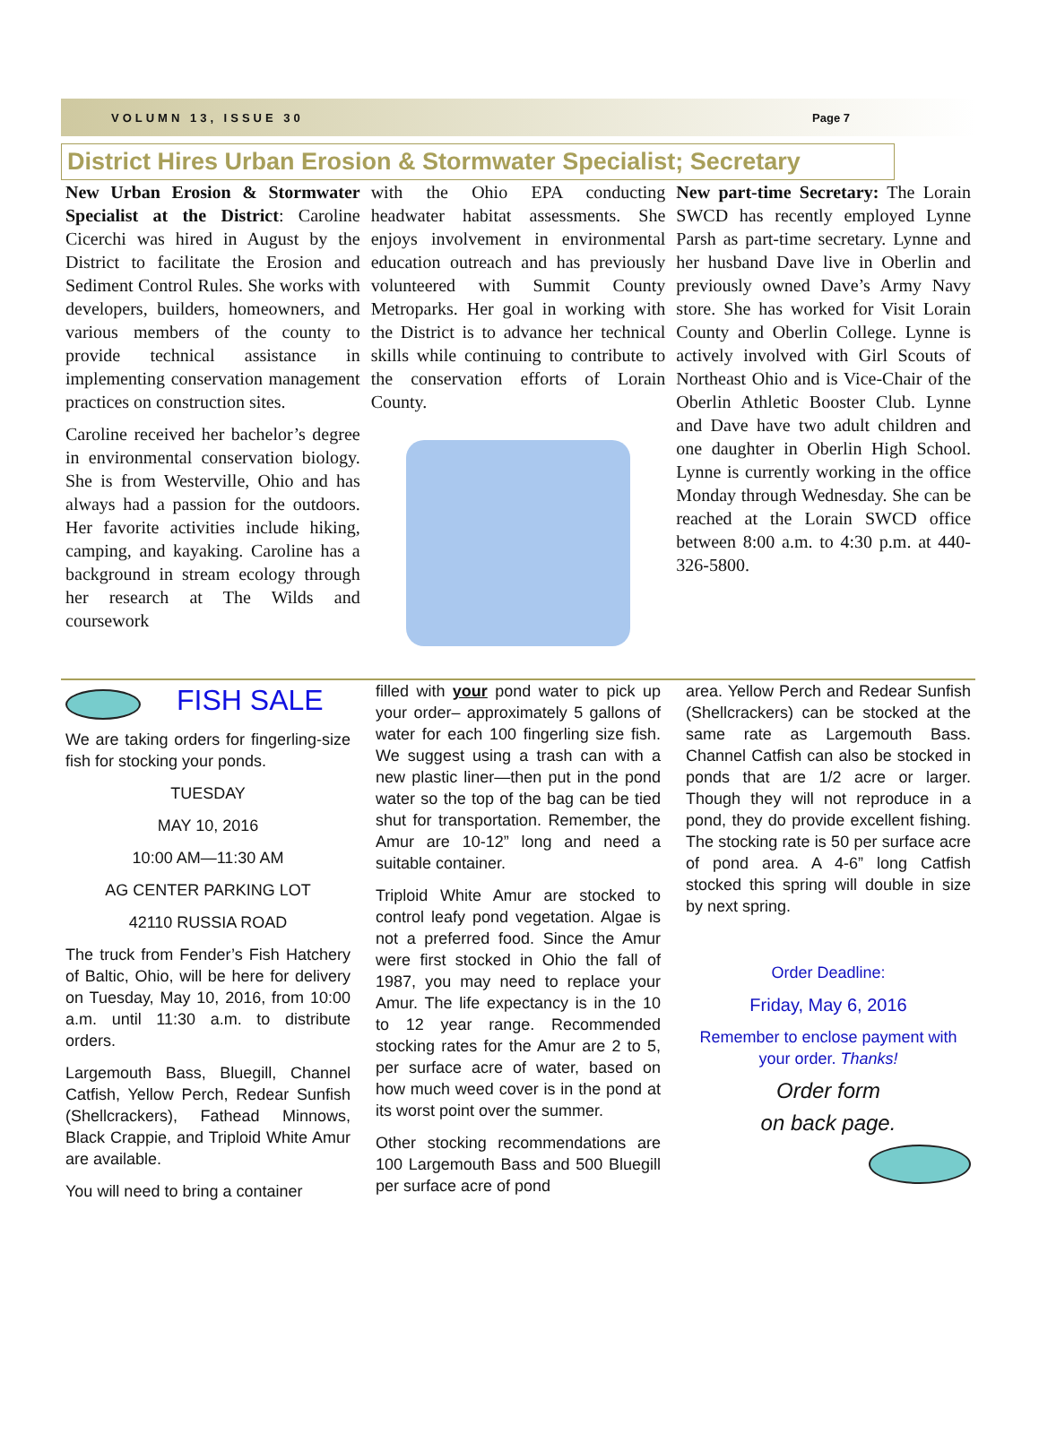VOLUMN 13, ISSUE 30 Page 7
District Hires Urban Erosion & Stormwater Specialist; Secretary
New Urban Erosion & Stormwater Specialist at the District: Caroline Cicerchi was hired in August by the District to facilitate the Erosion and Sediment Control Rules. She works with developers, builders, homeowners, and various members of the county to provide technical assistance in implementing conservation management practices on construction sites.
Caroline received her bachelor’s degree in environmental conservation biology. She is from Westerville, Ohio and has always had a passion for the outdoors. Her favorite activities include hiking, camping, and kayaking. Caroline has a background in stream ecology through her research at The Wilds and coursework
with the Ohio EPA conducting headwater habitat assessments. She enjoys involvement in environmental education outreach and has previously volunteered with Summit County Metroparks. Her goal in working with the District is to advance her technical skills while continuing to contribute to the conservation efforts of Lorain County.
New part-time Secretary: The Lorain SWCD has recently employed Lynne Parsh as part-time secretary. Lynne and her husband Dave live in Oberlin and previously owned Dave’s Army Navy store. She has worked for Visit Lorain County and Oberlin College. Lynne is actively involved with Girl Scouts of Northeast Ohio and is Vice-Chair of the Oberlin Athletic Booster Club. Lynne and Dave have two adult children and one daughter in Oberlin High School. Lynne is currently working in the office Monday through Wednesday. She can be reached at the Lorain SWCD office between 8:00 a.m. to 4:30 p.m. at 440-326-5800.
FISH SALE
We are taking orders for fingerling-size fish for stocking your ponds.
TUESDAY
MAY 10, 2016
10:00 AM—11:30 AM
AG CENTER PARKING LOT
42110 RUSSIA ROAD
The truck from Fender’s Fish Hatchery of Baltic, Ohio, will be here for delivery on Tuesday, May 10, 2016, from 10:00 a.m. until 11:30 a.m. to distribute orders.
Largemouth Bass, Bluegill, Channel Catfish, Yellow Perch, Redear Sunfish (Shellcrackers), Fathead Minnows, Black Crappie, and Triploid White Amur are available.
You will need to bring a container
filled with your pond water to pick up your order– approximately 5 gallons of water for each 100 fingerling size fish. We suggest using a trash can with a new plastic liner—then put in the pond water so the top of the bag can be tied shut for transportation. Remember, the Amur are 10-12” long and need a suitable container.
Triploid White Amur are stocked to control leafy pond vegetation. Algae is not a preferred food. Since the Amur were first stocked in Ohio the fall of 1987, you may need to replace your Amur. The life expectancy is in the 10 to 12 year range. Recommended stocking rates for the Amur are 2 to 5, per surface acre of water, based on how much weed cover is in the pond at its worst point over the summer.
Other stocking recommendations are 100 Largemouth Bass and 500 Bluegill per surface acre of pond
area. Yellow Perch and Redear Sunfish (Shellcrackers) can be stocked at the same rate as Largemouth Bass. Channel Catfish can also be stocked in ponds that are 1/2 acre or larger. Though they will not reproduce in a pond, they do provide excellent fishing. The stocking rate is 50 per surface acre of pond area. A 4-6” long Catfish stocked this spring will double in size by next spring.
Order Deadline:
Friday, May 6, 2016
Remember to enclose payment with your order. Thanks!
Order form
on back page.